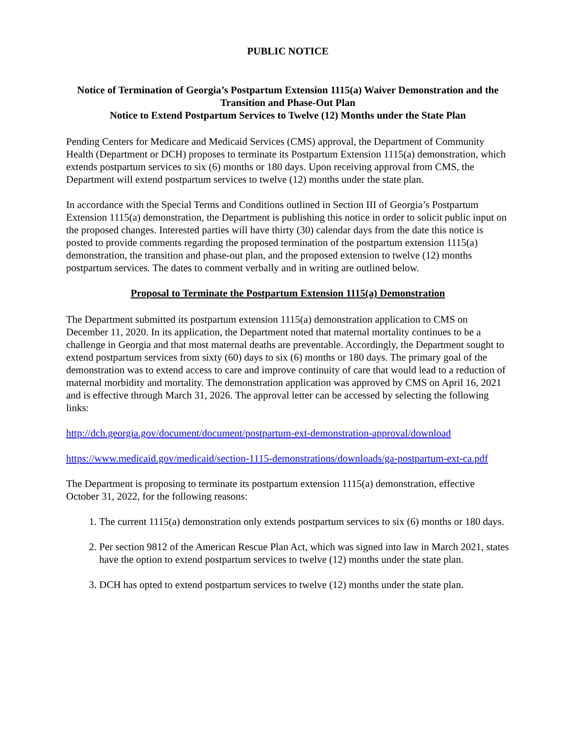PUBLIC NOTICE
Notice of Termination of Georgia’s Postpartum Extension 1115(a) Waiver Demonstration and the Transition and Phase-Out Plan
Notice to Extend Postpartum Services to Twelve (12) Months under the State Plan
Pending Centers for Medicare and Medicaid Services (CMS) approval, the Department of Community Health (Department or DCH) proposes to terminate its Postpartum Extension 1115(a) demonstration, which extends postpartum services to six (6) months or 180 days. Upon receiving approval from CMS, the Department will extend postpartum services to twelve (12) months under the state plan.
In accordance with the Special Terms and Conditions outlined in Section III of Georgia’s Postpartum Extension 1115(a) demonstration, the Department is publishing this notice in order to solicit public input on the proposed changes. Interested parties will have thirty (30) calendar days from the date this notice is posted to provide comments regarding the proposed termination of the postpartum extension 1115(a) demonstration, the transition and phase-out plan, and the proposed extension to twelve (12) months postpartum services. The dates to comment verbally and in writing are outlined below.
Proposal to Terminate the Postpartum Extension 1115(a) Demonstration
The Department submitted its postpartum extension 1115(a) demonstration application to CMS on December 11, 2020. In its application, the Department noted that maternal mortality continues to be a challenge in Georgia and that most maternal deaths are preventable. Accordingly, the Department sought to extend postpartum services from sixty (60) days to six (6) months or 180 days. The primary goal of the demonstration was to extend access to care and improve continuity of care that would lead to a reduction of maternal morbidity and mortality. The demonstration application was approved by CMS on April 16, 2021 and is effective through March 31, 2026. The approval letter can be accessed by selecting the following links:
http://dch.georgia.gov/document/document/postpartum-ext-demonstration-approval/download
https://www.medicaid.gov/medicaid/section-1115-demonstrations/downloads/ga-postpartum-ext-ca.pdf
The Department is proposing to terminate its postpartum extension 1115(a) demonstration, effective October 31, 2022, for the following reasons:
1. The current 1115(a) demonstration only extends postpartum services to six (6) months or 180 days.
2. Per section 9812 of the American Rescue Plan Act, which was signed into law in March 2021, states have the option to extend postpartum services to twelve (12) months under the state plan.
3. DCH has opted to extend postpartum services to twelve (12) months under the state plan.